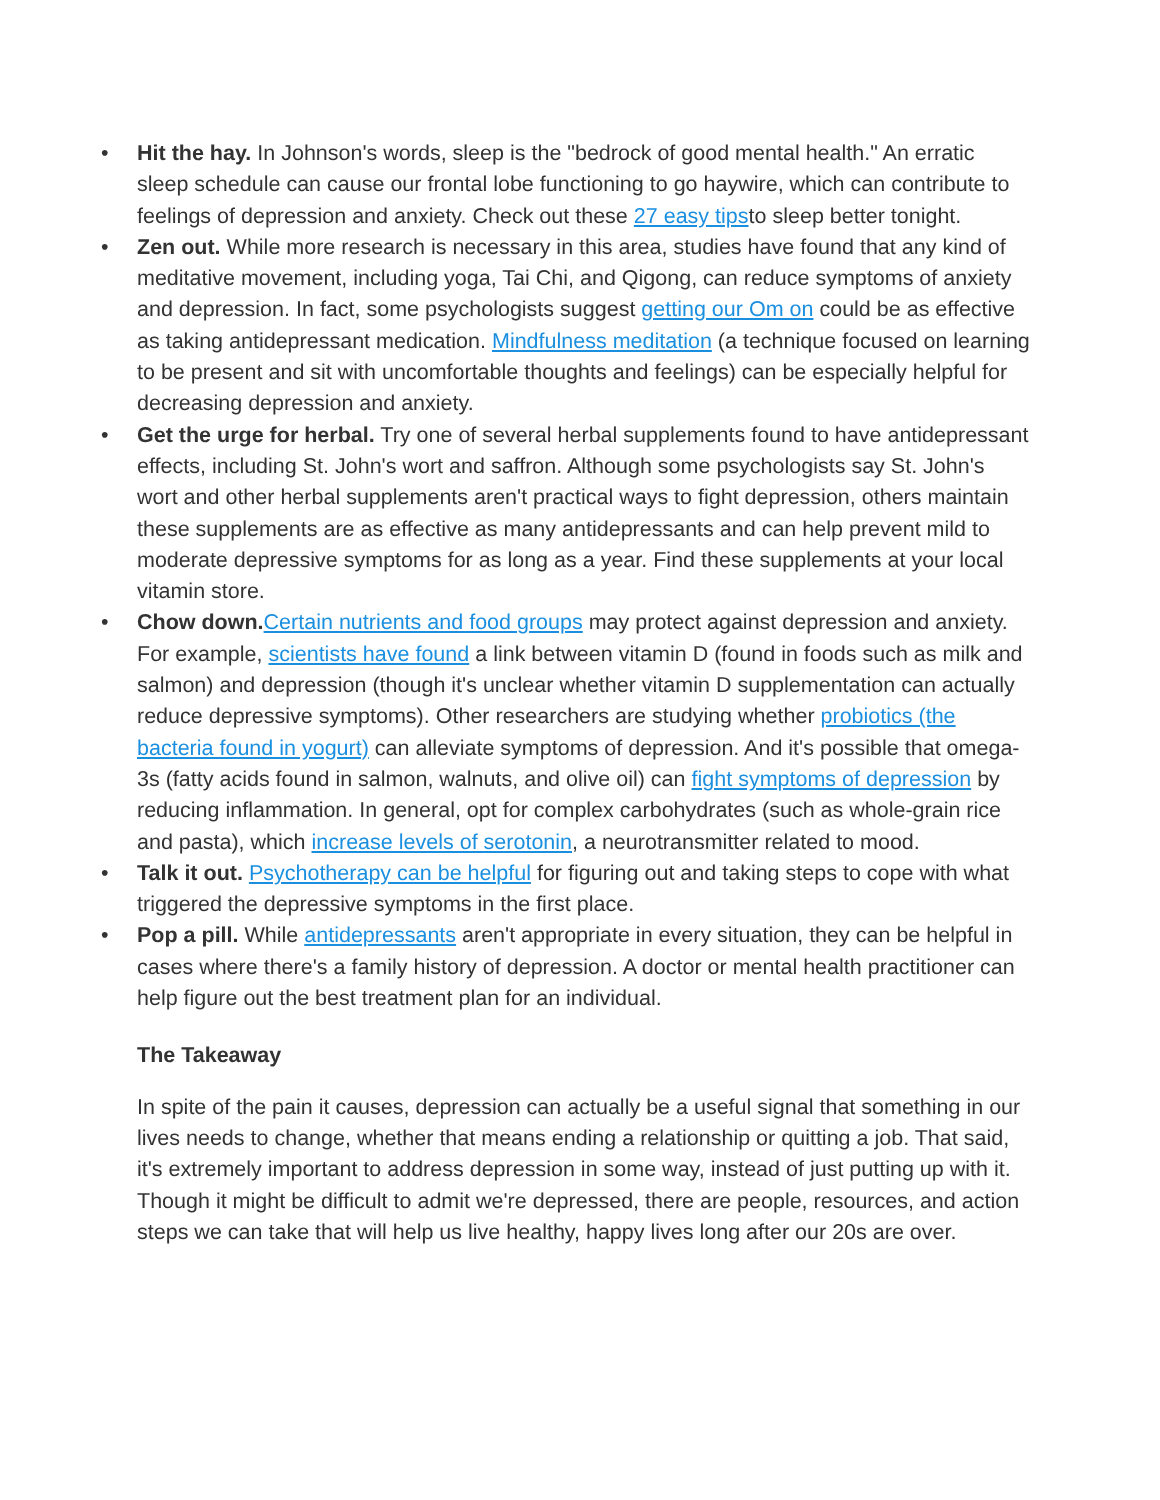• Hit the hay. In Johnson's words, sleep is the "bedrock of good mental health." An erratic sleep schedule can cause our frontal lobe functioning to go haywire, which can contribute to feelings of depression and anxiety. Check out these 27 easy tipsto sleep better tonight.
• Zen out. While more research is necessary in this area, studies have found that any kind of meditative movement, including yoga, Tai Chi, and Qigong, can reduce symptoms of anxiety and depression. In fact, some psychologists suggest getting our Om on could be as effective as taking antidepressant medication. Mindfulness meditation (a technique focused on learning to be present and sit with uncomfortable thoughts and feelings) can be especially helpful for decreasing depression and anxiety.
• Get the urge for herbal. Try one of several herbal supplements found to have antidepressant effects, including St. John's wort and saffron. Although some psychologists say St. John's wort and other herbal supplements aren't practical ways to fight depression, others maintain these supplements are as effective as many antidepressants and can help prevent mild to moderate depressive symptoms for as long as a year. Find these supplements at your local vitamin store.
• Chow down. Certain nutrients and food groups may protect against depression and anxiety. For example, scientists have found a link between vitamin D (found in foods such as milk and salmon) and depression (though it's unclear whether vitamin D supplementation can actually reduce depressive symptoms). Other researchers are studying whether probiotics (the bacteria found in yogurt) can alleviate symptoms of depression. And it's possible that omega-3s (fatty acids found in salmon, walnuts, and olive oil) can fight symptoms of depression by reducing inflammation. In general, opt for complex carbohydrates (such as whole-grain rice and pasta), which increase levels of serotonin, a neurotransmitter related to mood.
• Talk it out. Psychotherapy can be helpful for figuring out and taking steps to cope with what triggered the depressive symptoms in the first place.
• Pop a pill. While antidepressants aren't appropriate in every situation, they can be helpful in cases where there's a family history of depression. A doctor or mental health practitioner can help figure out the best treatment plan for an individual.
The Takeaway
In spite of the pain it causes, depression can actually be a useful signal that something in our lives needs to change, whether that means ending a relationship or quitting a job. That said, it's extremely important to address depression in some way, instead of just putting up with it. Though it might be difficult to admit we're depressed, there are people, resources, and action steps we can take that will help us live healthy, happy lives long after our 20s are over.